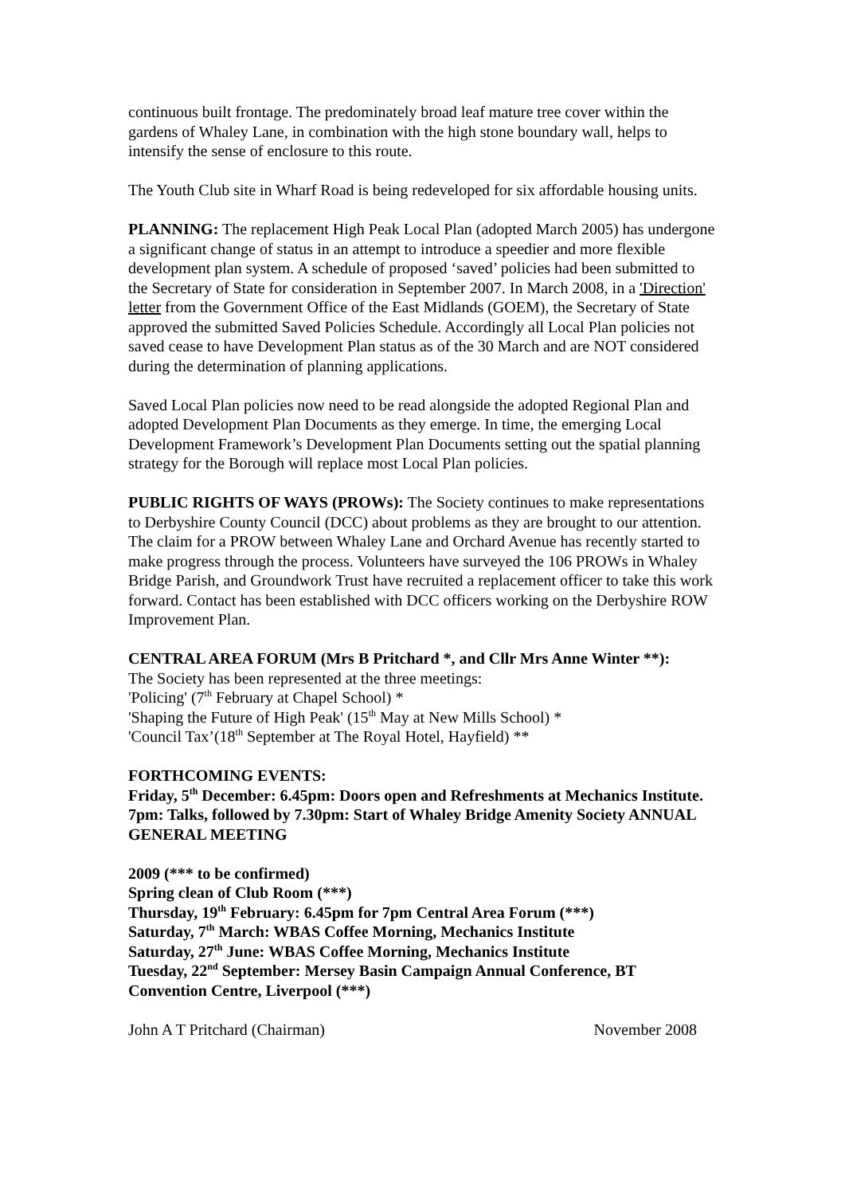continuous built frontage. The predominately broad leaf mature tree cover within the gardens of Whaley Lane, in combination with the high stone boundary wall, helps to intensify the sense of enclosure to this route.
The Youth Club site in Wharf Road is being redeveloped for six affordable housing units.
PLANNING: The replacement High Peak Local Plan (adopted March 2005) has undergone a significant change of status in an attempt to introduce a speedier and more flexible development plan system. A schedule of proposed ‘saved’ policies had been submitted to the Secretary of State for consideration in September 2007. In March 2008, in a 'Direction' letter from the Government Office of the East Midlands (GOEM), the Secretary of State approved the submitted Saved Policies Schedule. Accordingly all Local Plan policies not saved cease to have Development Plan status as of the 30 March and are NOT considered during the determination of planning applications.
Saved Local Plan policies now need to be read alongside the adopted Regional Plan and adopted Development Plan Documents as they emerge. In time, the emerging Local Development Framework’s Development Plan Documents setting out the spatial planning strategy for the Borough will replace most Local Plan policies.
PUBLIC RIGHTS OF WAYS (PROWs): The Society continues to make representations to Derbyshire County Council (DCC) about problems as they are brought to our attention. The claim for a PROW between Whaley Lane and Orchard Avenue has recently started to make progress through the process. Volunteers have surveyed the 106 PROWs in Whaley Bridge Parish, and Groundwork Trust have recruited a replacement officer to take this work forward. Contact has been established with DCC officers working on the Derbyshire ROW Improvement Plan.
CENTRAL AREA FORUM (Mrs B Pritchard *, and Cllr Mrs Anne Winter **):
The Society has been represented at the three meetings:
'Policing' (7<sup>th</sup> February at Chapel School) *
'Shaping the Future of High Peak' (15<sup>th</sup> May at New Mills School) *
'Council Tax’(18<sup>th</sup> September at The Royal Hotel, Hayfield) **
FORTHCOMING EVENTS:
Friday, 5<sup>th</sup> December: 6.45pm: Doors open and Refreshments at Mechanics Institute. 7pm: Talks, followed by 7.30pm: Start of Whaley Bridge Amenity Society ANNUAL GENERAL MEETING
2009 (*** to be confirmed)
Spring clean of Club Room (***)
Thursday, 19<sup>th</sup> February: 6.45pm for 7pm Central Area Forum (***)
Saturday, 7<sup>th</sup> March: WBAS Coffee Morning, Mechanics Institute
Saturday, 27<sup>th</sup> June: WBAS Coffee Morning, Mechanics Institute
Tuesday, 22<sup>nd</sup> September: Mersey Basin Campaign Annual Conference, BT Convention Centre, Liverpool (***)
John A T Pritchard (Chairman) November 2008